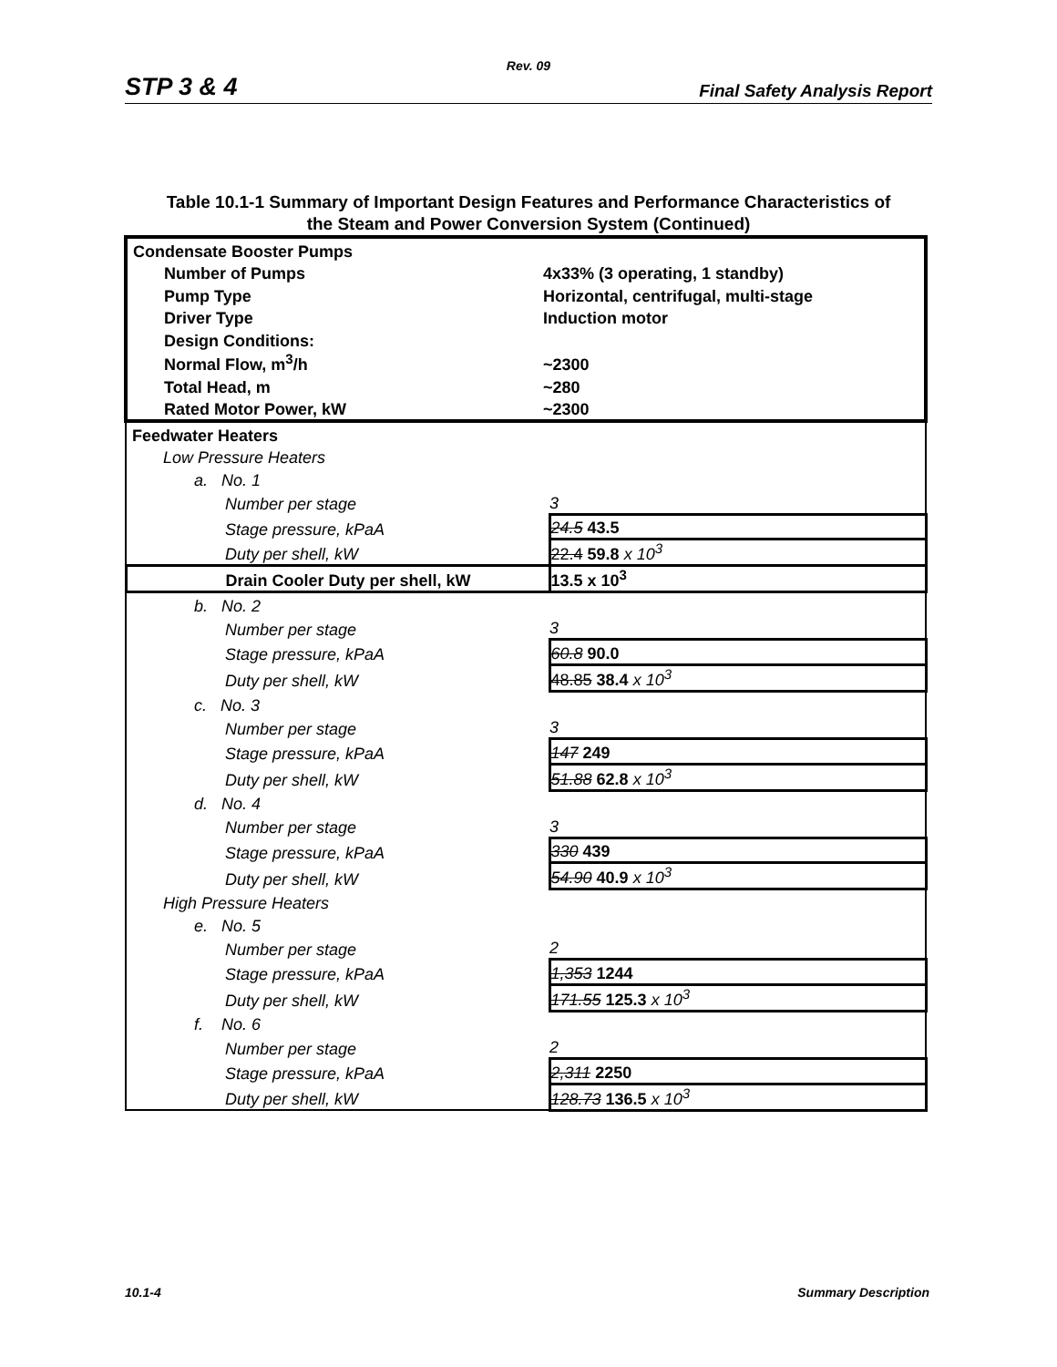Rev. 09
STP 3 & 4 Final Safety Analysis Report
Table 10.1-1 Summary of Important Design Features and Performance Characteristics of
the Steam and Power Conversion System (Continued)
| / Condensate Booster Pumps / / / Number of Pumps / 4x33% (3 operating, 1 standby) / / Pump Type / Horizontal, centrifugal, multi-stage / / Driver Type / Induction motor / / Design Conditions: / / / Normal Flow, m<sup>3</sup>/h / ~2300 / / Total Head, m / ~280 / / Rated Motor Power, kW / ~2300 / | |
| Feedwater Heaters | |
| Low Pressure Heaters | |
| a. No. 1 | |
| Number per stage | 3 |
| Stage pressure, kPaA | 24.5 43.5 |
| Duty per shell, kW | 22.4 59.8 x 10<sup>3</sup> |
| Drain Cooler Duty per shell, kW | 13.5 x 10<sup>3</sup> |
| b. No. 2 | |
| Number per stage | 3 |
| Stage pressure, kPaA | 60.8 90.0 |
| Duty per shell, kW | 48.85 38.4 x 10<sup>3</sup> |
| c. No. 3 | |
| Number per stage | 3 |
| Stage pressure, kPaA | 147 249 |
| Duty per shell, kW | 51.88 62.8 x 10<sup>3</sup> |
| d. No. 4 | |
| Number per stage | 3 |
| Stage pressure, kPaA | 330 439 |
| Duty per shell, kW | 54.90 40.9 x 10<sup>3</sup> |
| High Pressure Heaters | |
| e. No. 5 | |
| Number per stage | 2 |
| Stage pressure, kPaA | 1,353 1244 |
| Duty per shell, kW | 171.55 125.3 x 10<sup>3</sup> |
| f. No. 6 | |
| Number per stage | 2 |
| Stage pressure, kPaA | 2,311 2250 |
| Duty per shell, kW | 128.73 136.5 x 10<sup>3</sup> |
10.1-4 Summary Description